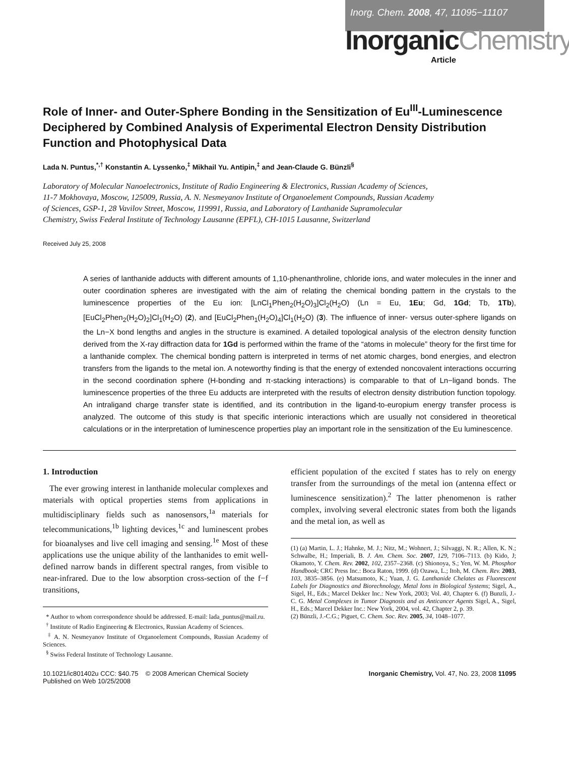Inorg. Chem. 2008, 47, 11095−11107
InorganicChemistry
Article
Role of Inner- and Outer-Sphere Bonding in the Sensitization of Eu<sup>III</sup>-Luminescence Deciphered by Combined Analysis of Experimental Electron Density Distribution Function and Photophysical Data
Lada N. Puntus,<sup>*,†</sup> Konstantin A. Lyssenko,<sup>‡</sup> Mikhail Yu. Antipin,<sup>‡</sup> and Jean-Claude G. Bünzli<sup>§</sup>
Laboratory of Molecular Nanoelectronics, Institute of Radio Engineering & Electronics, Russian Academy of Sciences, 11-7 Mokhovaya, Moscow, 125009, Russia, A. N. Nesmeyanov Institute of Organoelement Compounds, Russian Academy of Sciences, GSP-1, 28 Vavilov Street, Moscow, 119991, Russia, and Laboratory of Lanthanide Supramolecular Chemistry, Swiss Federal Institute of Technology Lausanne (EPFL), CH-1015 Lausanne, Switzerland
Received July 25, 2008
A series of lanthanide adducts with different amounts of 1,10-phenanthroline, chloride ions, and water molecules in the inner and outer coordination spheres are investigated with the aim of relating the chemical bonding pattern in the crystals to the luminescence properties of the Eu ion: [LnCl<sub>1</sub>Phen<sub>2</sub>(H<sub>2</sub>O)<sub>3</sub>]Cl<sub>2</sub>(H<sub>2</sub>O) (Ln = Eu, 1Eu; Gd, 1Gd; Tb, 1Tb), [EuCl<sub>2</sub>Phen<sub>2</sub>(H<sub>2</sub>O)<sub>2</sub>]Cl<sub>1</sub>(H<sub>2</sub>O) (2), and [EuCl<sub>2</sub>Phen<sub>1</sub>(H<sub>2</sub>O)<sub>4</sub>]Cl<sub>1</sub>(H<sub>2</sub>O) (3). The influence of inner- versus outer-sphere ligands on the Ln−X bond lengths and angles in the structure is examined. A detailed topological analysis of the electron density function derived from the X-ray diffraction data for 1Gd is performed within the frame of the “atoms in molecule” theory for the first time for a lanthanide complex. The chemical bonding pattern is interpreted in terms of net atomic charges, bond energies, and electron transfers from the ligands to the metal ion. A noteworthy finding is that the energy of extended noncovalent interactions occurring in the second coordination sphere (H-bonding and π-stacking interactions) is comparable to that of Ln−ligand bonds. The luminescence properties of the three Eu adducts are interpreted with the results of electron density distribution function topology. An intraligand charge transfer state is identified, and its contribution in the ligand-to-europium energy transfer process is analyzed. The outcome of this study is that specific interionic interactions which are usually not considered in theoretical calculations or in the interpretation of luminescence properties play an important role in the sensitization of the Eu luminescence.
1. Introduction
The ever growing interest in lanthanide molecular complexes and materials with optical properties stems from applications in multidisciplinary fields such as nanosensors,<sup>1a</sup> materials for telecommunications,<sup>1b</sup> lighting devices,<sup>1c</sup> and luminescent probes for bioanalyses and live cell imaging and sensing.<sup>1e</sup> Most of these applications use the unique ability of the lanthanides to emit well-defined narrow bands in different spectral ranges, from visible to near-infrared. Due to the low absorption cross-section of the f−f transitions,
* Author to whom correspondence should be addressed. E-mail: lada_puntus@mail.ru.
<sup>†</sup> Institute of Radio Engineering & Electronics, Russian Academy of Sciences.
<sup>‡</sup> A. N. Nesmeyanov Institute of Organoelement Compounds, Russian Academy of Sciences.
<sup>§</sup> Swiss Federal Institute of Technology Lausanne.
efficient population of the excited f states has to rely on energy transfer from the surroundings of the metal ion (antenna effect or luminescence sensitization).<sup>2</sup> The latter phenomenon is rather complex, involving several electronic states from both the ligands and the metal ion, as well as
(1) (a) Martin, L. J.; Hahnke, M. J.; Nitz, M.; Wohnert, J.; Silvaggi, N. R.; Allen, K. N.; Schwalbe, H.; Imperiali, B. J. Am. Chem. Soc. 2007, 129, 7106–7113. (b) Kido, J; Okamoto, Y. Chem. Rev. 2002, 102, 2357–2368. (c) Shionoya, S.; Yen, W. M. Phosphor Handbook; CRC Press Inc.: Boca Raton, 1999. (d) Ozawa, L.; Itoh, M. Chem. Rev. 2003, 103, 3835–3856. (e) Matsumoto, K.; Yuan, J. G. Lanthanide Chelates as Fluorescent Labels for Diagnostics and Biorechnology, Metal Ions in Biological Systems; Sigel, A., Sigel, H., Eds.; Marcel Dekker Inc.: New York, 2003; Vol. 40, Chapter 6. (f) Bunzli, J.-C. G. Metal Complexes in Tumor Diagnosis and as Anticancer Agents Sigel, A., Sigel, H., Eds.; Marcel Dekker Inc.: New York, 2004, vol. 42, Chapter 2, p. 39.
(2) Bünzli, J.-C.G.; Piguet, C. Chem. Soc. Rev. 2005, 34, 1048–1077.
10.1021/ic801402u CCC: $40.75 © 2008 American Chemical Society
Published on Web 10/25/2008
Inorganic Chemistry, Vol. 47, No. 23, 2008 11095